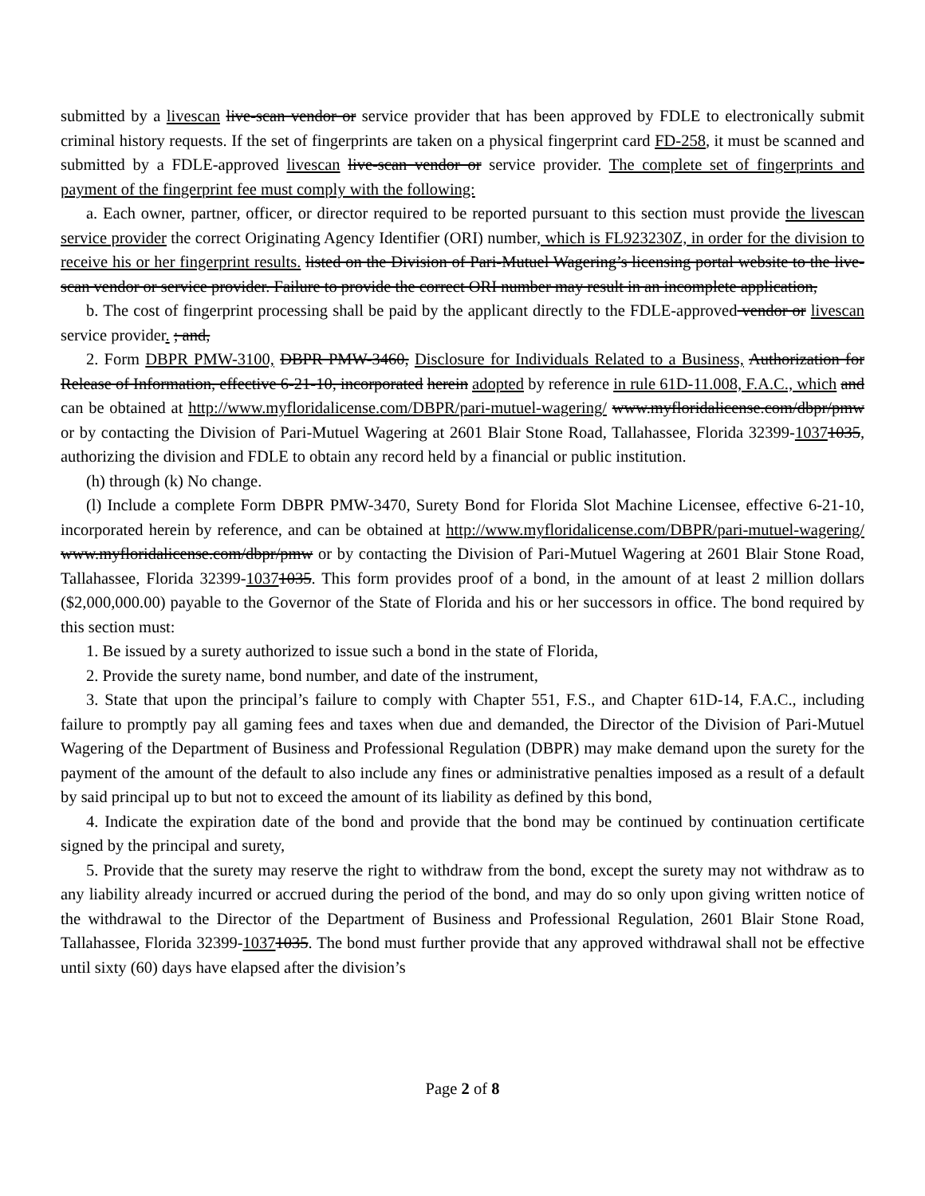submitted by a livescan live-scan vendor or service provider that has been approved by FDLE to electronically submit criminal history requests. If the set of fingerprints are taken on a physical fingerprint card FD-258, it must be scanned and submitted by a FDLE-approved livescan live-scan vendor or service provider. The complete set of fingerprints and payment of the fingerprint fee must comply with the following:
a. Each owner, partner, officer, or director required to be reported pursuant to this section must provide the livescan service provider the correct Originating Agency Identifier (ORI) number, which is FL923230Z, in order for the division to receive his or her fingerprint results. listed on the Division of Pari-Mutuel Wagering’s licensing portal website to the live-scan vendor or service provider. Failure to provide the correct ORI number may result in an incomplete application,
b. The cost of fingerprint processing shall be paid by the applicant directly to the FDLE-approved vendor or livescan service provider. ; and,
2. Form DBPR PMW-3100, DBPR PMW-3460, Disclosure for Individuals Related to a Business, Authorization for Release of Information, effective 6-21-10, incorporated herein adopted by reference in rule 61D-11.008, F.A.C., which and can be obtained at http://www.myfloridalicense.com/DBPR/pari-mutuel-wagering/ www.myfloridalicense.com/dbpr/pmw or by contacting the Division of Pari-Mutuel Wagering at 2601 Blair Stone Road, Tallahassee, Florida 32399-10371035, authorizing the division and FDLE to obtain any record held by a financial or public institution.
(h) through (k) No change.
(l) Include a complete Form DBPR PMW-3470, Surety Bond for Florida Slot Machine Licensee, effective 6-21-10, incorporated herein by reference, and can be obtained at http://www.myfloridalicense.com/DBPR/pari-mutuel-wagering/ www.myfloridalicense.com/dbpr/pmw or by contacting the Division of Pari-Mutuel Wagering at 2601 Blair Stone Road, Tallahassee, Florida 32399-10371035. This form provides proof of a bond, in the amount of at least 2 million dollars ($2,000,000.00) payable to the Governor of the State of Florida and his or her successors in office. The bond required by this section must:
1. Be issued by a surety authorized to issue such a bond in the state of Florida,
2. Provide the surety name, bond number, and date of the instrument,
3. State that upon the principal’s failure to comply with Chapter 551, F.S., and Chapter 61D-14, F.A.C., including failure to promptly pay all gaming fees and taxes when due and demanded, the Director of the Division of Pari-Mutuel Wagering of the Department of Business and Professional Regulation (DBPR) may make demand upon the surety for the payment of the amount of the default to also include any fines or administrative penalties imposed as a result of a default by said principal up to but not to exceed the amount of its liability as defined by this bond,
4. Indicate the expiration date of the bond and provide that the bond may be continued by continuation certificate signed by the principal and surety,
5. Provide that the surety may reserve the right to withdraw from the bond, except the surety may not withdraw as to any liability already incurred or accrued during the period of the bond, and may do so only upon giving written notice of the withdrawal to the Director of the Department of Business and Professional Regulation, 2601 Blair Stone Road, Tallahassee, Florida 32399-10371035. The bond must further provide that any approved withdrawal shall not be effective until sixty (60) days have elapsed after the division’s
Page 2 of 8